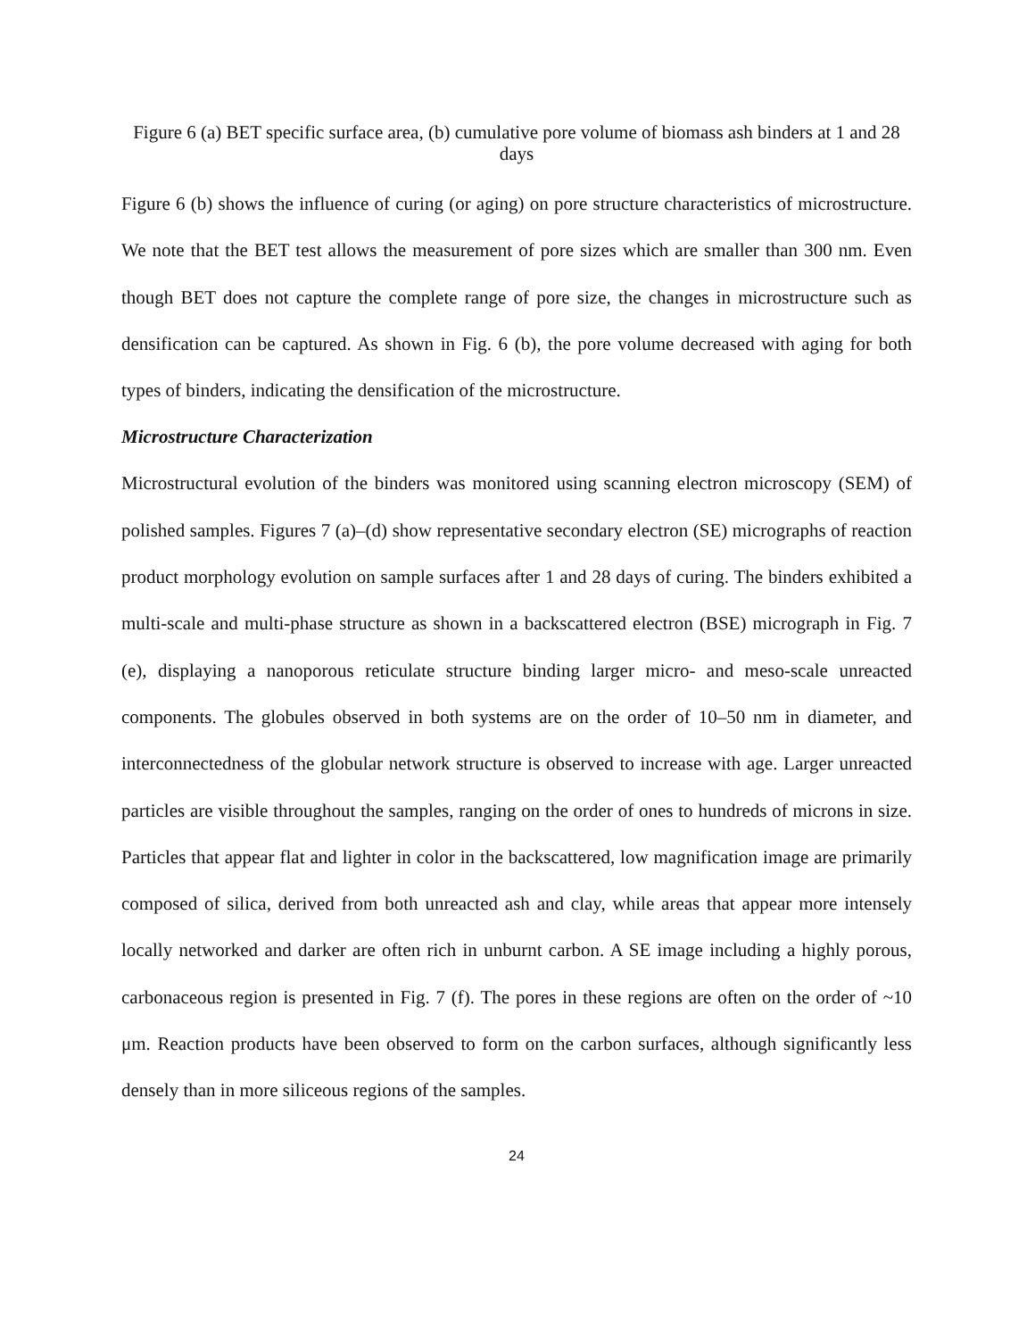Figure 6 (a) BET specific surface area, (b) cumulative pore volume of biomass ash binders at 1 and 28 days
Figure 6 (b) shows the influence of curing (or aging) on pore structure characteristics of microstructure. We note that the BET test allows the measurement of pore sizes which are smaller than 300 nm. Even though BET does not capture the complete range of pore size, the changes in microstructure such as densification can be captured. As shown in Fig. 6 (b), the pore volume decreased with aging for both types of binders, indicating the densification of the microstructure.
Microstructure Characterization
Microstructural evolution of the binders was monitored using scanning electron microscopy (SEM) of polished samples. Figures 7 (a)–(d) show representative secondary electron (SE) micrographs of reaction product morphology evolution on sample surfaces after 1 and 28 days of curing. The binders exhibited a multi-scale and multi-phase structure as shown in a backscattered electron (BSE) micrograph in Fig. 7 (e), displaying a nanoporous reticulate structure binding larger micro- and meso-scale unreacted components. The globules observed in both systems are on the order of 10–50 nm in diameter, and interconnectedness of the globular network structure is observed to increase with age. Larger unreacted particles are visible throughout the samples, ranging on the order of ones to hundreds of microns in size. Particles that appear flat and lighter in color in the backscattered, low magnification image are primarily composed of silica, derived from both unreacted ash and clay, while areas that appear more intensely locally networked and darker are often rich in unburnt carbon. A SE image including a highly porous, carbonaceous region is presented in Fig. 7 (f). The pores in these regions are often on the order of ~10 μm. Reaction products have been observed to form on the carbon surfaces, although significantly less densely than in more siliceous regions of the samples.
24